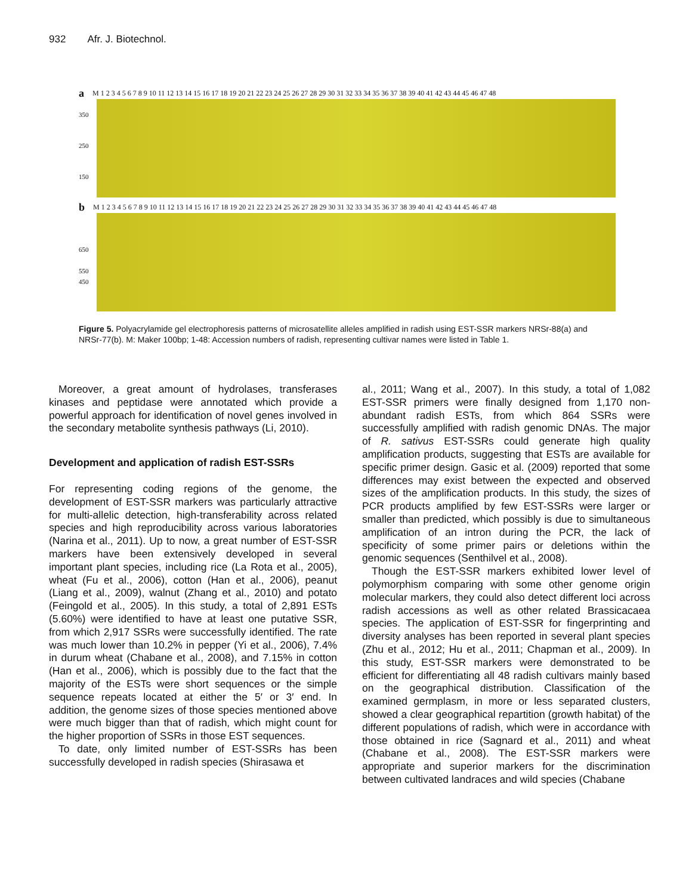932 Afr. J. Biotechnol.
a M 1 2 3 4 5 6 7 8 9 10 11 12 13 14 15 16 17 18 19 20 21 22 23 24 25 26 27 28 29 30 31 32 33 34 35 36 37 38 39 40 41 42 43 44 45 46 47 48
350
250
150
b M 1 2 3 4 5 6 7 8 9 10 11 12 13 14 15 16 17 18 19 20 21 22 23 24 25 26 27 28 29 30 31 32 33 34 35 36 37 38 39 40 41 42 43 44 45 46 47 48
650
550
450
Figure 5. Polyacrylamide gel electrophoresis patterns of microsatellite alleles amplified in radish using EST-SSR markers NRSr-88(a) and NRSr-77(b). M: Maker 100bp; 1-48: Accession numbers of radish, representing cultivar names were listed in Table 1.
Moreover, a great amount of hydrolases, transferases kinases and peptidase were annotated which provide a powerful approach for identification of novel genes involved in the secondary metabolite synthesis pathways (Li, 2010).
Development and application of radish EST-SSRs
For representing coding regions of the genome, the development of EST-SSR markers was particularly attractive for multi-allelic detection, high-transferability across related species and high reproducibility across various laboratories (Narina et al., 2011). Up to now, a great number of EST-SSR markers have been extensively developed in several important plant species, including rice (La Rota et al., 2005), wheat (Fu et al., 2006), cotton (Han et al., 2006), peanut (Liang et al., 2009), walnut (Zhang et al., 2010) and potato (Feingold et al., 2005). In this study, a total of 2,891 ESTs (5.60%) were identified to have at least one putative SSR, from which 2,917 SSRs were successfully identified. The rate was much lower than 10.2% in pepper (Yi et al., 2006), 7.4% in durum wheat (Chabane et al., 2008), and 7.15% in cotton (Han et al., 2006), which is possibly due to the fact that the majority of the ESTs were short sequences or the simple sequence repeats located at either the 5′ or 3′ end. In addition, the genome sizes of those species mentioned above were much bigger than that of radish, which might count for the higher proportion of SSRs in those EST sequences.
To date, only limited number of EST-SSRs has been successfully developed in radish species (Shirasawa et
al., 2011; Wang et al., 2007). In this study, a total of 1,082 EST-SSR primers were finally designed from 1,170 non-abundant radish ESTs, from which 864 SSRs were successfully amplified with radish genomic DNAs. The major of R. sativus EST-SSRs could generate high quality amplification products, suggesting that ESTs are available for specific primer design. Gasic et al. (2009) reported that some differences may exist between the expected and observed sizes of the amplification products. In this study, the sizes of PCR products amplified by few EST-SSRs were larger or smaller than predicted, which possibly is due to simultaneous amplification of an intron during the PCR, the lack of specificity of some primer pairs or deletions within the genomic sequences (Senthilvel et al., 2008).
Though the EST-SSR markers exhibited lower level of polymorphism comparing with some other genome origin molecular markers, they could also detect different loci across radish accessions as well as other related Brassicacaea species. The application of EST-SSR for fingerprinting and diversity analyses has been reported in several plant species (Zhu et al., 2012; Hu et al., 2011; Chapman et al., 2009). In this study, EST-SSR markers were demonstrated to be efficient for differentiating all 48 radish cultivars mainly based on the geographical distribution. Classification of the examined germplasm, in more or less separated clusters, showed a clear geographical repartition (growth habitat) of the different populations of radish, which were in accordance with those obtained in rice (Sagnard et al., 2011) and wheat (Chabane et al., 2008). The EST-SSR markers were appropriate and superior markers for the discrimination between cultivated landraces and wild species (Chabane